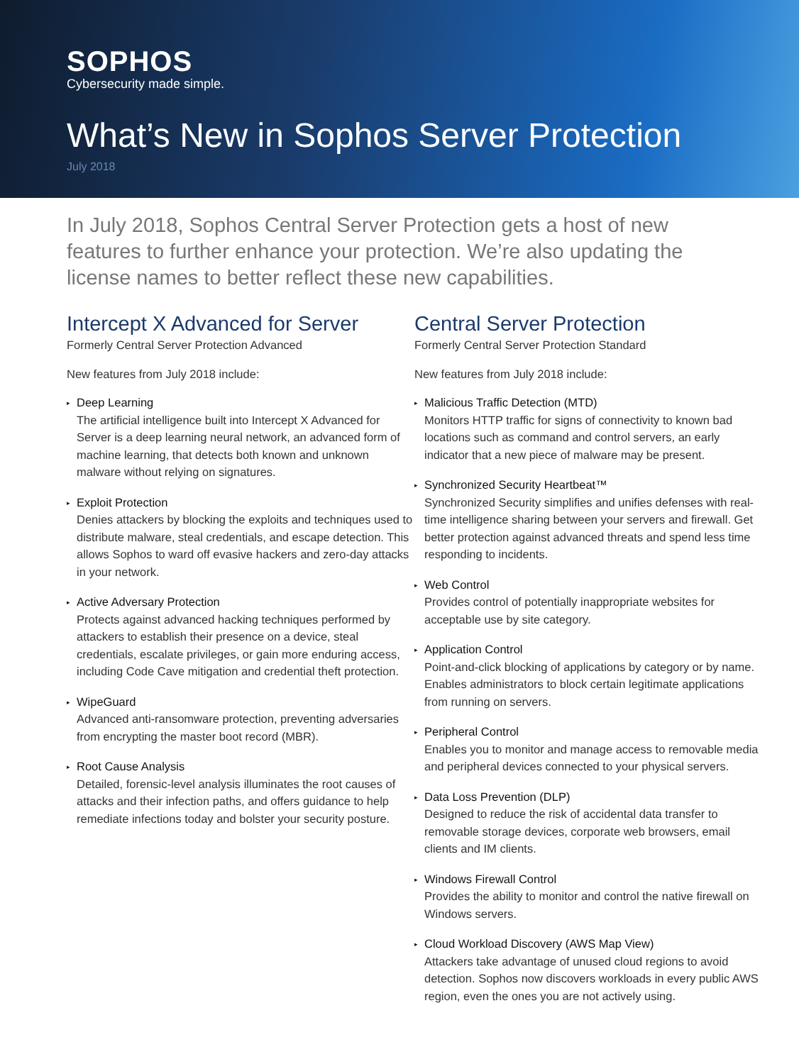SOPHOS
Cybersecurity made simple.
What’s New in Sophos Server Protection
July 2018
In July 2018, Sophos Central Server Protection gets a host of new features to further enhance your protection. We’re also updating the license names to better reflect these new capabilities.
Intercept X Advanced for Server
Formerly Central Server Protection Advanced
New features from July 2018 include:
▸ Deep Learning
The artificial intelligence built into Intercept X Advanced for Server is a deep learning neural network, an advanced form of machine learning, that detects both known and unknown malware without relying on signatures.
▸ Exploit Protection
Denies attackers by blocking the exploits and techniques used to distribute malware, steal credentials, and escape detection. This allows Sophos to ward off evasive hackers and zero-day attacks in your network.
▸ Active Adversary Protection
Protects against advanced hacking techniques performed by attackers to establish their presence on a device, steal credentials, escalate privileges, or gain more enduring access, including Code Cave mitigation and credential theft protection.
▸ WipeGuard
Advanced anti-ransomware protection, preventing adversaries from encrypting the master boot record (MBR).
▸ Root Cause Analysis
Detailed, forensic-level analysis illuminates the root causes of attacks and their infection paths, and offers guidance to help remediate infections today and bolster your security posture.
Central Server Protection
Formerly Central Server Protection Standard
New features from July 2018 include:
▸ Malicious Traffic Detection (MTD)
Monitors HTTP traffic for signs of connectivity to known bad locations such as command and control servers, an early indicator that a new piece of malware may be present.
▸ Synchronized Security Heartbeat™
Synchronized Security simplifies and unifies defenses with real-time intelligence sharing between your servers and firewall. Get better protection against advanced threats and spend less time responding to incidents.
▸ Web Control
Provides control of potentially inappropriate websites for acceptable use by site category.
▸ Application Control
Point-and-click blocking of applications by category or by name. Enables administrators to block certain legitimate applications from running on servers.
▸ Peripheral Control
Enables you to monitor and manage access to removable media and peripheral devices connected to your physical servers.
▸ Data Loss Prevention (DLP)
Designed to reduce the risk of accidental data transfer to removable storage devices, corporate web browsers, email clients and IM clients.
▸ Windows Firewall Control
Provides the ability to monitor and control the native firewall on Windows servers.
▸ Cloud Workload Discovery (AWS Map View)
Attackers take advantage of unused cloud regions to avoid detection. Sophos now discovers workloads in every public AWS region, even the ones you are not actively using.